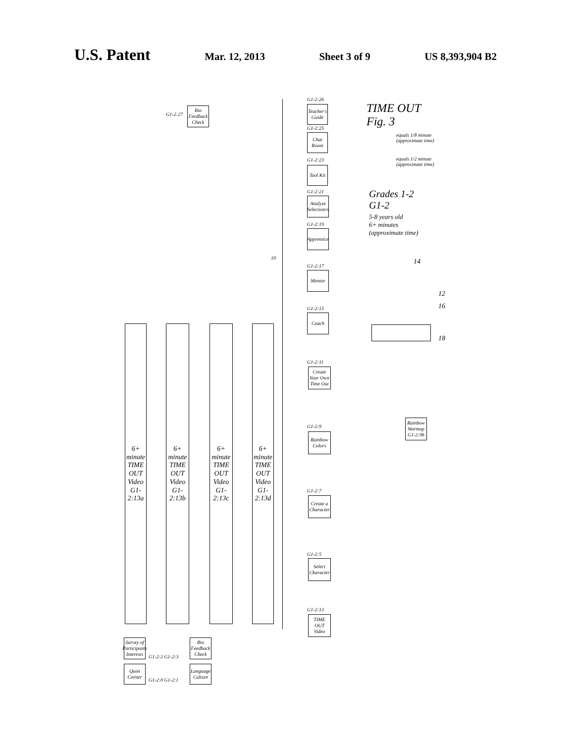U.S. Patent
Mar. 12, 2013 Sheet 3 of 9 US 8,393,904 B2
TIME OUT
Fig. 3
equals 1/8 minute (approximate time)
equals 1/2 minute (approximate time)
Grades 1-2
G1-2
5-8 years old
6+ minutes
(approximate time)
G1-2:27
Bio Feedback Check
G1-2:26
Teacher's Guide
G1-2:25
Chat Room
G1-2:23
Tool Kit
G1-2:21
Analyze Selection/s
G1-2:19
Apprentice
10
G1-2:17
Mentor
14
12
16
18
G1-2:15
Coach
G1-2:11
Create Your Own Time Out
G1-2:9
Rainbow Colors
Rainbow Warmup G1-2:9h
G1-2:7
Create a Character
G1-2:5
Select Character
G1-2:13
TIME OUT Video
6+ minute TIME OUT Video
G1-2:13a
6+ minute TIME OUT Video
G1-2:13b
6+ minute TIME OUT Video
G1-2:13c
6+ minute TIME OUT Video
G1-2:13d
Survey of Participants Interests
G1-2:2 G1-2:3
Bio Feedback Check
Quiet Corner
G1-2:0 G1-2:1
Language Culture